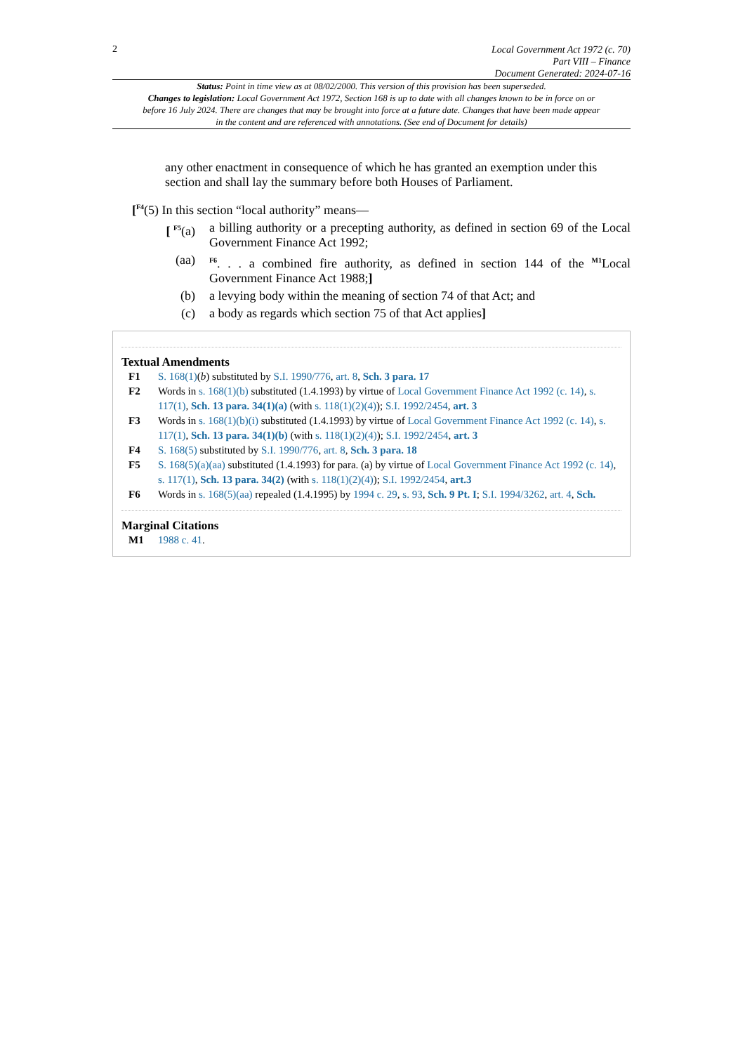2
Local Government Act 1972 (c. 70)
Part VIII – Finance
Document Generated: 2024-07-16
Status: Point in time view as at 08/02/2000. This version of this provision has been superseded.
Changes to legislation: Local Government Act 1972, Section 168 is up to date with all changes known to be in force on or before 16 July 2024. There are changes that may be brought into force at a future date. Changes that have been made appear in the content and are referenced with annotations. (See end of Document for details)
any other enactment in consequence of which he has granted an exemption under this section and shall lay the summary before both Houses of Parliament.
[<sup>F4</sup>(5) In this section “local authority” means—
[ <sup>F5</sup>(a) a billing authority or a precepting authority, as defined in section 69 of the Local Government Finance Act 1992;
(aa)
<sup>F6</sup>. . . a combined fire authority, as defined in section 144 of the <sup>M1</sup>Local Government Finance Act 1988;]
(b) a levying body within the meaning of section 74 of that Act; and
(c) a body as regards which section 75 of that Act applies]
Textual Amendments
F1 S. 168(1)(b) substituted by S.I. 1990/776, art. 8, Sch. 3 para. 17
F2 Words in s. 168(1)(b) substituted (1.4.1993) by virtue of Local Government Finance Act 1992 (c. 14), s. 117(1), Sch. 13 para. 34(1)(a) (with s. 118(1)(2)(4)); S.I. 1992/2454, art. 3
F3 Words in s. 168(1)(b)(i) substituted (1.4.1993) by virtue of Local Government Finance Act 1992 (c. 14), s. 117(1), Sch. 13 para. 34(1)(b) (with s. 118(1)(2)(4)); S.I. 1992/2454, art. 3
F4 S. 168(5) substituted by S.I. 1990/776, art. 8, Sch. 3 para. 18
F5 S. 168(5)(a)(aa) substituted (1.4.1993) for para. (a) by virtue of Local Government Finance Act 1992 (c. 14), s. 117(1), Sch. 13 para. 34(2) (with s. 118(1)(2)(4)); S.I. 1992/2454, art.3
F6 Words in s. 168(5)(aa) repealed (1.4.1995) by 1994 c. 29, s. 93, Sch. 9 Pt. I; S.I. 1994/3262, art. 4, Sch.
Marginal Citations
M1 1988 c. 41.